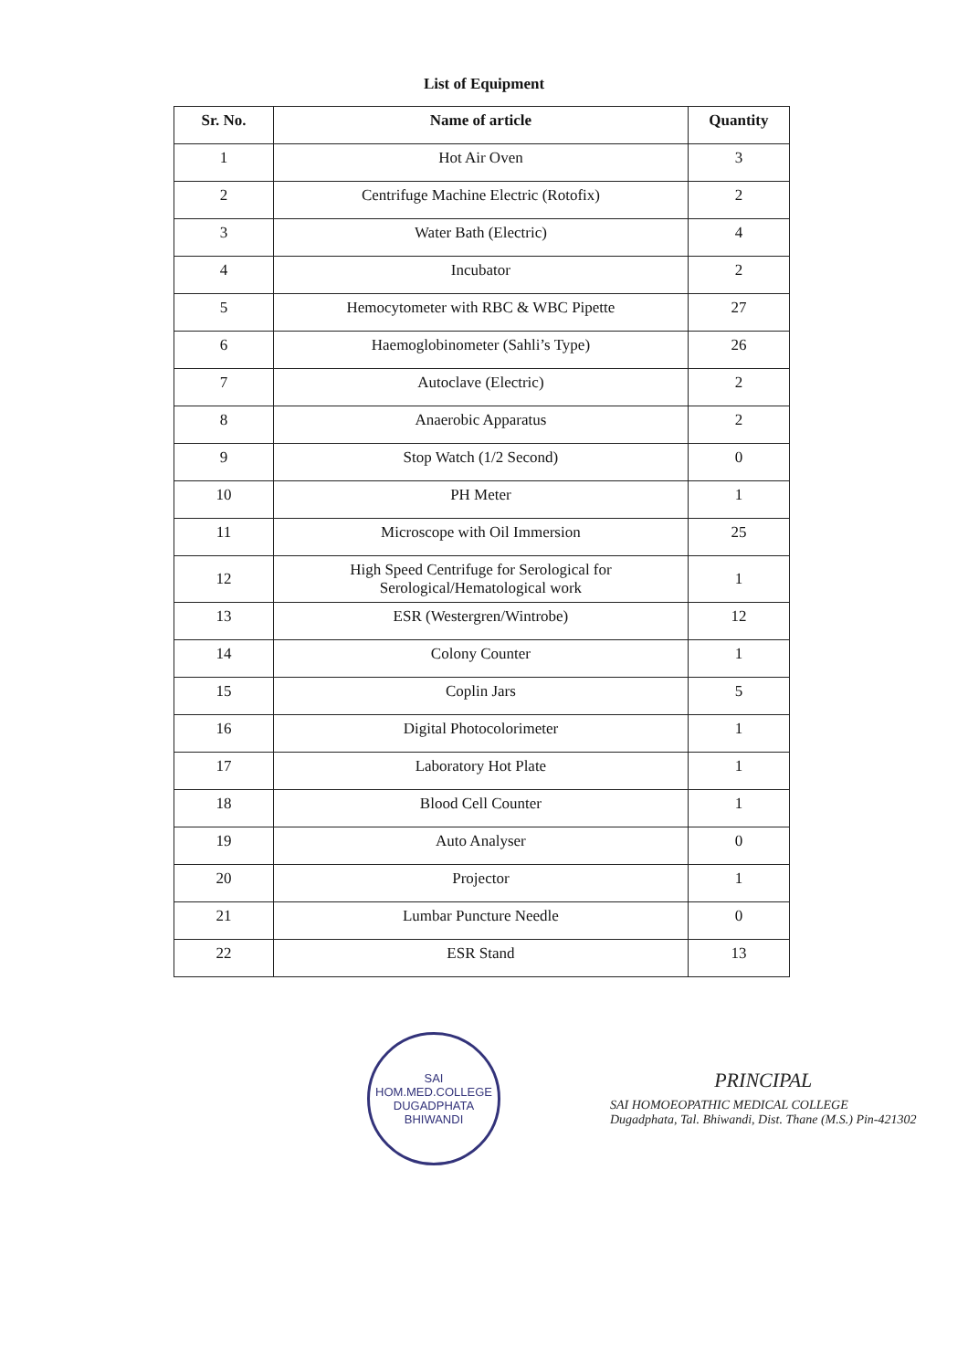List of Equipment
| Sr. No. | Name of article | Quantity |
| --- | --- | --- |
| 1 | Hot Air Oven | 3 |
| 2 | Centrifuge Machine Electric (Rotofix) | 2 |
| 3 | Water Bath (Electric) | 4 |
| 4 | Incubator | 2 |
| 5 | Hemocytometer with RBC & WBC Pipette | 27 |
| 6 | Haemoglobinometer (Sahli’s Type) | 26 |
| 7 | Autoclave (Electric) | 2 |
| 8 | Anaerobic Apparatus | 2 |
| 9 | Stop Watch (1/2 Second) | 0 |
| 10 | PH Meter | 1 |
| 11 | Microscope with Oil Immersion | 25 |
| 12 | High Speed Centrifuge for Serological for Serological/Hematological work | 1 |
| 13 | ESR (Westergren/Wintrobe) | 12 |
| 14 | Colony Counter | 1 |
| 15 | Coplin Jars | 5 |
| 16 | Digital Photocolorimeter | 1 |
| 17 | Laboratory Hot Plate | 1 |
| 18 | Blood Cell Counter | 1 |
| 19 | Auto Analyser | 0 |
| 20 | Projector | 1 |
| 21 | Lumbar Puncture Needle | 0 |
| 22 | ESR Stand | 13 |
SAI HOM.MED.COLLEGE
DUGADPHATA BHIWANDI
PRINCIPAL
SAI HOMOEOPATHIC MEDICAL COLLEGE
Dugadphata, Tal. Bhiwandi, Dist. Thane (M.S.) Pin-421302